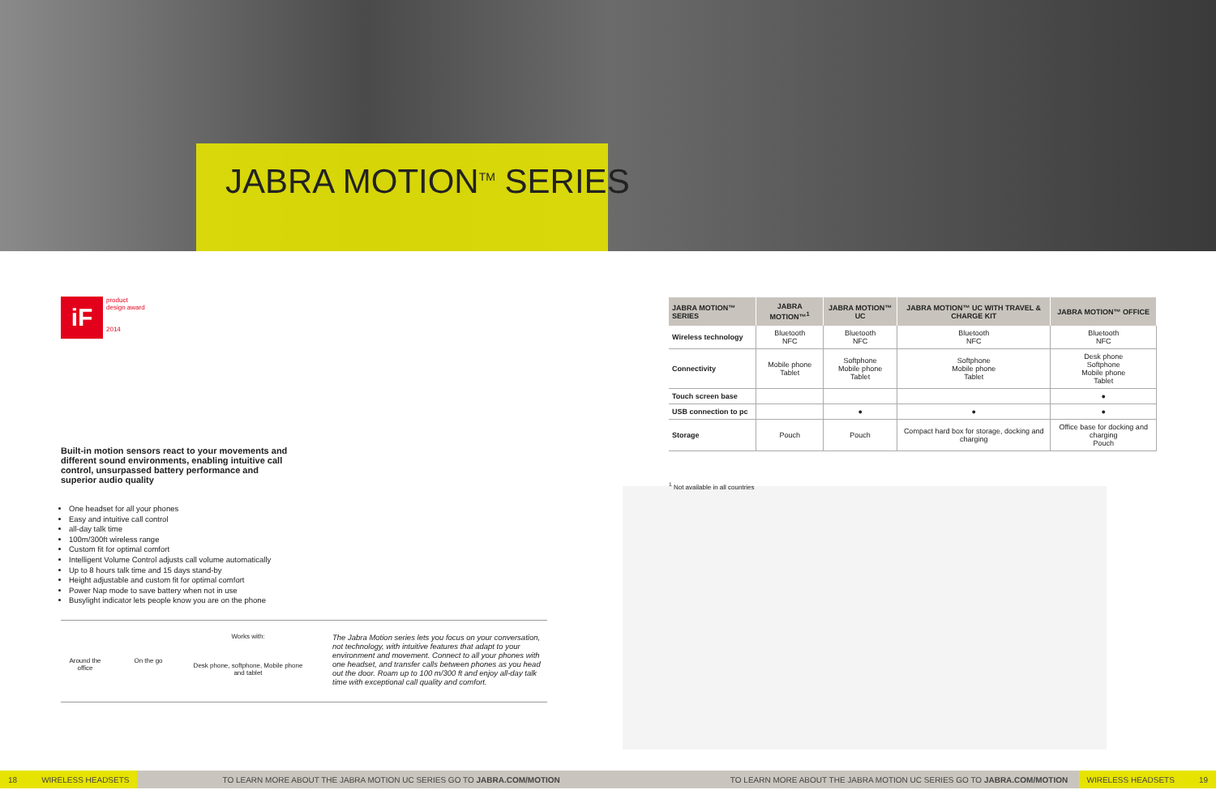JABRA MOTION<sup>TM</sup> SERIES
iF
product
design award
2014
Built-in motion sensors react to your movements and different sound environments, enabling intuitive call control, unsurpassed battery performance and superior audio quality
One headset for all your phones
Easy and intuitive call control
all-day talk time
100m/300ft wireless range
Custom fit for optimal comfort
Intelligent Volume Control adjusts call volume automatically
Up to 8 hours talk time and 15 days stand-by
Height adjustable and custom fit for optimal comfort
Power Nap mode to save battery when not in use
Busylight indicator lets people know you are on the phone
Around the office
On the go
Works with:
Desk phone, softphone, Mobile phone and tablet
The Jabra Motion series lets you focus on your conversation, not technology, with intuitive features that adapt to your environment and movement. Connect to all your phones with one headset, and transfer calls between phones as you head out the door. Roam up to 100 m/300 ft and enjoy all-day talk time with exceptional call quality and comfort.
| JABRA MOTION™ SERIES | JABRA MOTION™<sup>1</sup> | JABRA MOTION™ UC | JABRA MOTION™ UC WITH TRAVEL & CHARGE KIT | JABRA MOTION™ OFFICE |
| --- | --- | --- | --- | --- |
| Wireless technology | Bluetooth NFC | Bluetooth NFC | Bluetooth NFC | Bluetooth NFC |
| Connectivity | Mobile phone Tablet | Softphone Mobile phone Tablet | Softphone Mobile phone Tablet | Desk phone Softphone Mobile phone Tablet |
| Touch screen base | | | | ● |
| USB connection to pc | | ● | ● | ● |
| Storage | Pouch | Pouch | Compact hard box for storage, docking and charging | Office base for docking and charging Pouch |
<sup>1</sup> Not available in all countries
18 WIRELESS HEADSETS
TO LEARN MORE ABOUT THE JABRA MOTION UC SERIES GO TO JABRA.COM/MOTION TO LEARN MORE ABOUT THE JABRA MOTION UC SERIES GO TO JABRA.COM/MOTION
WIRELESS HEADSETS 19